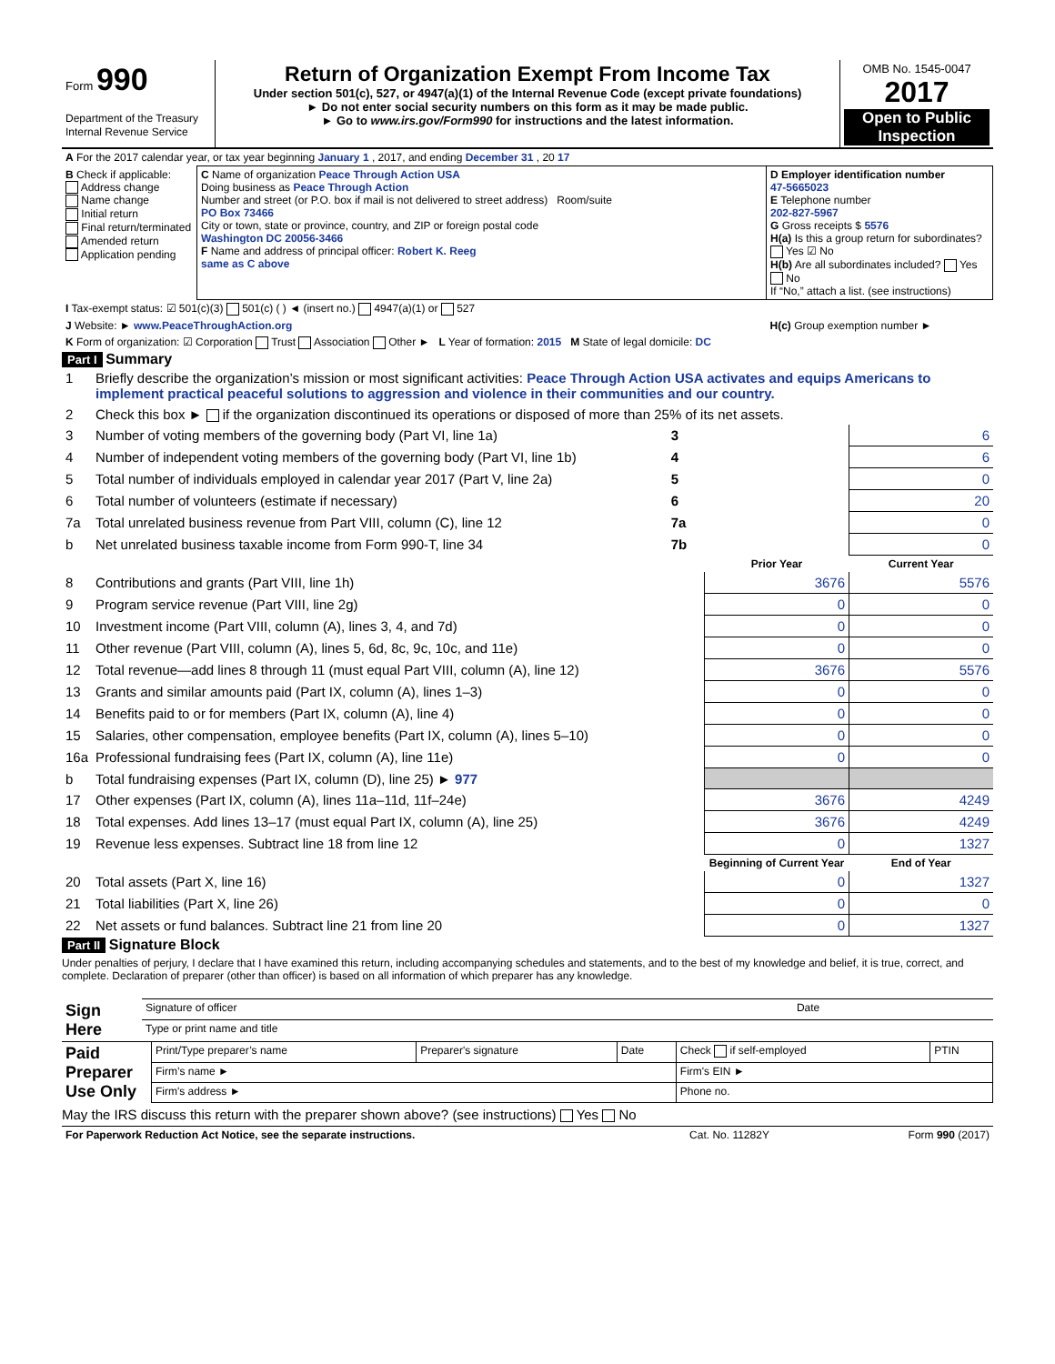| Form 990 Department of the Treasury Internal Revenue Service | Return of Organization Exempt From Income Tax Under section 501(c), 527, or 4947(a)(1) of the Internal Revenue Code (except private foundations) ► Do not enter social security numbers on this form as it may be made public. ► Go to www.irs.gov/Form990 for instructions and the latest information. | OMB No. 1545-0047 2017 Open to Public Inspection |
| A For the 2017 calendar year, or tax year beginning January 1 , 2017, and ending December 31 , 20 17 |
| B Check if applicable: Address change Name change Initial return Final return/terminated Amended return Application pending | C Name of organization Peace Through Action USA Doing business as Peace Through Action Number and street (or P.O. box if mail is not delivered to street address) Room/suite PO Box 73466 City or town, state or province, country, and ZIP or foreign postal code Washington DC 20056-3466 F Name and address of principal officer: Robert K. Reeg same as C above | D Employer identification number 47-5665023 E Telephone number 202-827-5967 G Gross receipts $ 5576 H(a) Is this a group return for subordinates? Yes ☑ No H(b) Are all subordinates included? Yes No If “No,” attach a list. (see instructions) |
| I Tax-exempt status: ☑ 501(c)(3) 501(c) ( ) ◄ (insert no.) 4947(a)(1) or 527 | | |
| J Website: ► www.PeaceThroughAction.org | | H(c) Group exemption number ► |
| K Form of organization: ☑ Corporation Trust Association Other ► L Year of formation: 2015 M State of legal domicile: DC | | |
Part I Summary
| 1 | Briefly describe the organization’s mission or most significant activities: Peace Through Action USA activates and equips Americans to implement practical peaceful solutions to aggression and violence in their communities and our country. | | | |
| 2 | Check this box ► if the organization discontinued its operations or disposed of more than 25% of its net assets. | | | |
| 3 | Number of voting members of the governing body (Part VI, line 1a) | 3 | | 6 |
| 4 | Number of independent voting members of the governing body (Part VI, line 1b) | 4 | | 6 |
| 5 | Total number of individuals employed in calendar year 2017 (Part V, line 2a) | 5 | | 0 |
| 6 | Total number of volunteers (estimate if necessary) | 6 | | 20 |
| 7a | Total unrelated business revenue from Part VIII, column (C), line 12 | 7a | | 0 |
| b | Net unrelated business taxable income from Form 990-T, line 34 | 7b | | 0 |
| | | | Prior Year | Current Year |
| 8 | Contributions and grants (Part VIII, line 1h) | | 3676 | 5576 |
| 9 | Program service revenue (Part VIII, line 2g) | | 0 | 0 |
| 10 | Investment income (Part VIII, column (A), lines 3, 4, and 7d) | | 0 | 0 |
| 11 | Other revenue (Part VIII, column (A), lines 5, 6d, 8c, 9c, 10c, and 11e) | | 0 | 0 |
| 12 | Total revenue—add lines 8 through 11 (must equal Part VIII, column (A), line 12) | | 3676 | 5576 |
| 13 | Grants and similar amounts paid (Part IX, column (A), lines 1–3) | | 0 | 0 |
| 14 | Benefits paid to or for members (Part IX, column (A), line 4) | | 0 | 0 |
| 15 | Salaries, other compensation, employee benefits (Part IX, column (A), lines 5–10) | | 0 | 0 |
| 16a | Professional fundraising fees (Part IX, column (A), line 11e) | | 0 | 0 |
| b | Total fundraising expenses (Part IX, column (D), line 25) ► 977 | | | |
| 17 | Other expenses (Part IX, column (A), lines 11a–11d, 11f–24e) | | 3676 | 4249 |
| 18 | Total expenses. Add lines 13–17 (must equal Part IX, column (A), line 25) | | 3676 | 4249 |
| 19 | Revenue less expenses. Subtract line 18 from line 12 | | 0 | 1327 |
| | | | Beginning of Current Year | End of Year |
| 20 | Total assets (Part X, line 16) | | 0 | 1327 |
| 21 | Total liabilities (Part X, line 26) | | 0 | 0 |
| 22 | Net assets or fund balances. Subtract line 21 from line 20 | | 0 | 1327 |
Part II Signature Block
Under penalties of perjury, I declare that I have examined this return, including accompanying schedules and statements, and to the best of my knowledge and belief, it is true, correct, and complete. Declaration of preparer (other than officer) is based on all information of which preparer has any knowledge.
| Sign Here | Signature of officer | Date |
| | Type or print name and title | |
| Paid Preparer Use Only | Print/Type preparer’s name | Preparer's signature | Date | Check if self-employed | PTIN |
| | Firm’s name ► | | | Firm's EIN ► | |
| | Firm's address ► | | | Phone no. | |
May the IRS discuss this return with the preparer shown above? (see instructions) Yes No
| For Paperwork Reduction Act Notice, see the separate instructions. | Cat. No. 11282Y | Form 990 (2017) |